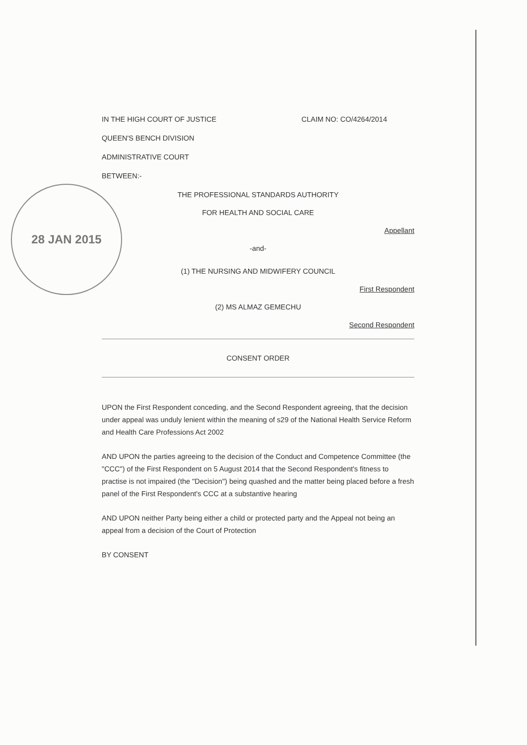28 JAN 2015
IN THE HIGH COURT OF JUSTICE CLAIM NO: CO/4264/2014
QUEEN'S BENCH DIVISION
ADMINISTRATIVE COURT
BETWEEN:-
THE PROFESSIONAL STANDARDS AUTHORITY
FOR HEALTH AND SOCIAL CARE
Appellant
-and-
(1) THE NURSING AND MIDWIFERY COUNCIL
First Respondent
(2) MS ALMAZ GEMECHU
Second Respondent
CONSENT ORDER
UPON the First Respondent conceding, and the Second Respondent agreeing, that the decision under appeal was unduly lenient within the meaning of s29 of the National Health Service Reform and Health Care Professions Act 2002
AND UPON the parties agreeing to the decision of the Conduct and Competence Committee (the "CCC") of the First Respondent on 5 August 2014 that the Second Respondent's fitness to practise is not impaired (the "Decision") being quashed and the matter being placed before a fresh panel of the First Respondent's CCC at a substantive hearing
AND UPON neither Party being either a child or protected party and the Appeal not being an appeal from a decision of the Court of Protection
BY CONSENT